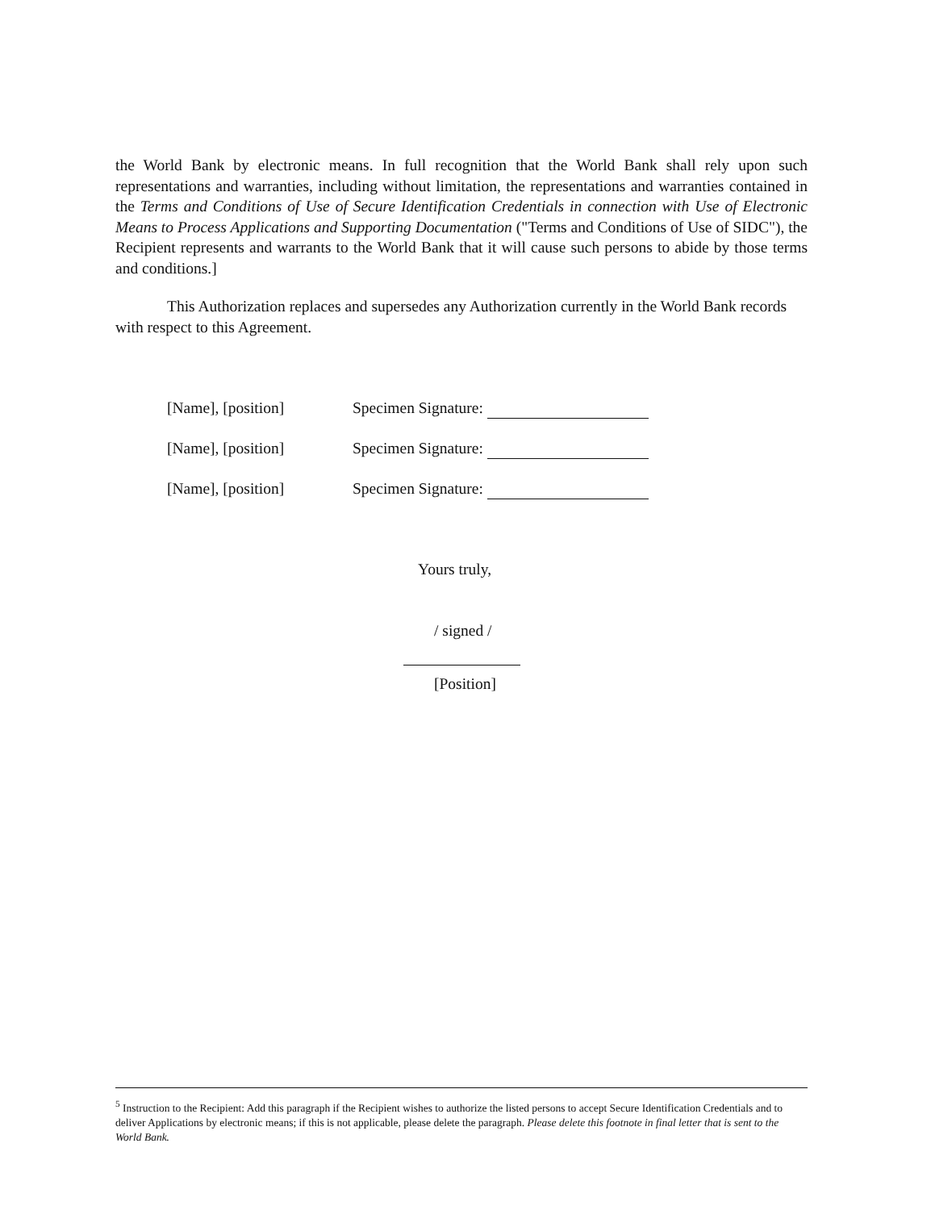the World Bank by electronic means. In full recognition that the World Bank shall rely upon such representations and warranties, including without limitation, the representations and warranties contained in the Terms and Conditions of Use of Secure Identification Credentials in connection with Use of Electronic Means to Process Applications and Supporting Documentation ("Terms and Conditions of Use of SIDC"), the Recipient represents and warrants to the World Bank that it will cause such persons to abide by those terms and conditions.]
This Authorization replaces and supersedes any Authorization currently in the World Bank records with respect to this Agreement.
[Name], [position] Specimen Signature:
[Name], [position] Specimen Signature:
[Name], [position] Specimen Signature:
Yours truly,
/ signed /
[Position]
<sup>5</sup> Instruction to the Recipient: Add this paragraph if the Recipient wishes to authorize the listed persons to accept Secure Identification Credentials and to deliver Applications by electronic means; if this is not applicable, please delete the paragraph. Please delete this footnote in final letter that is sent to the World Bank.